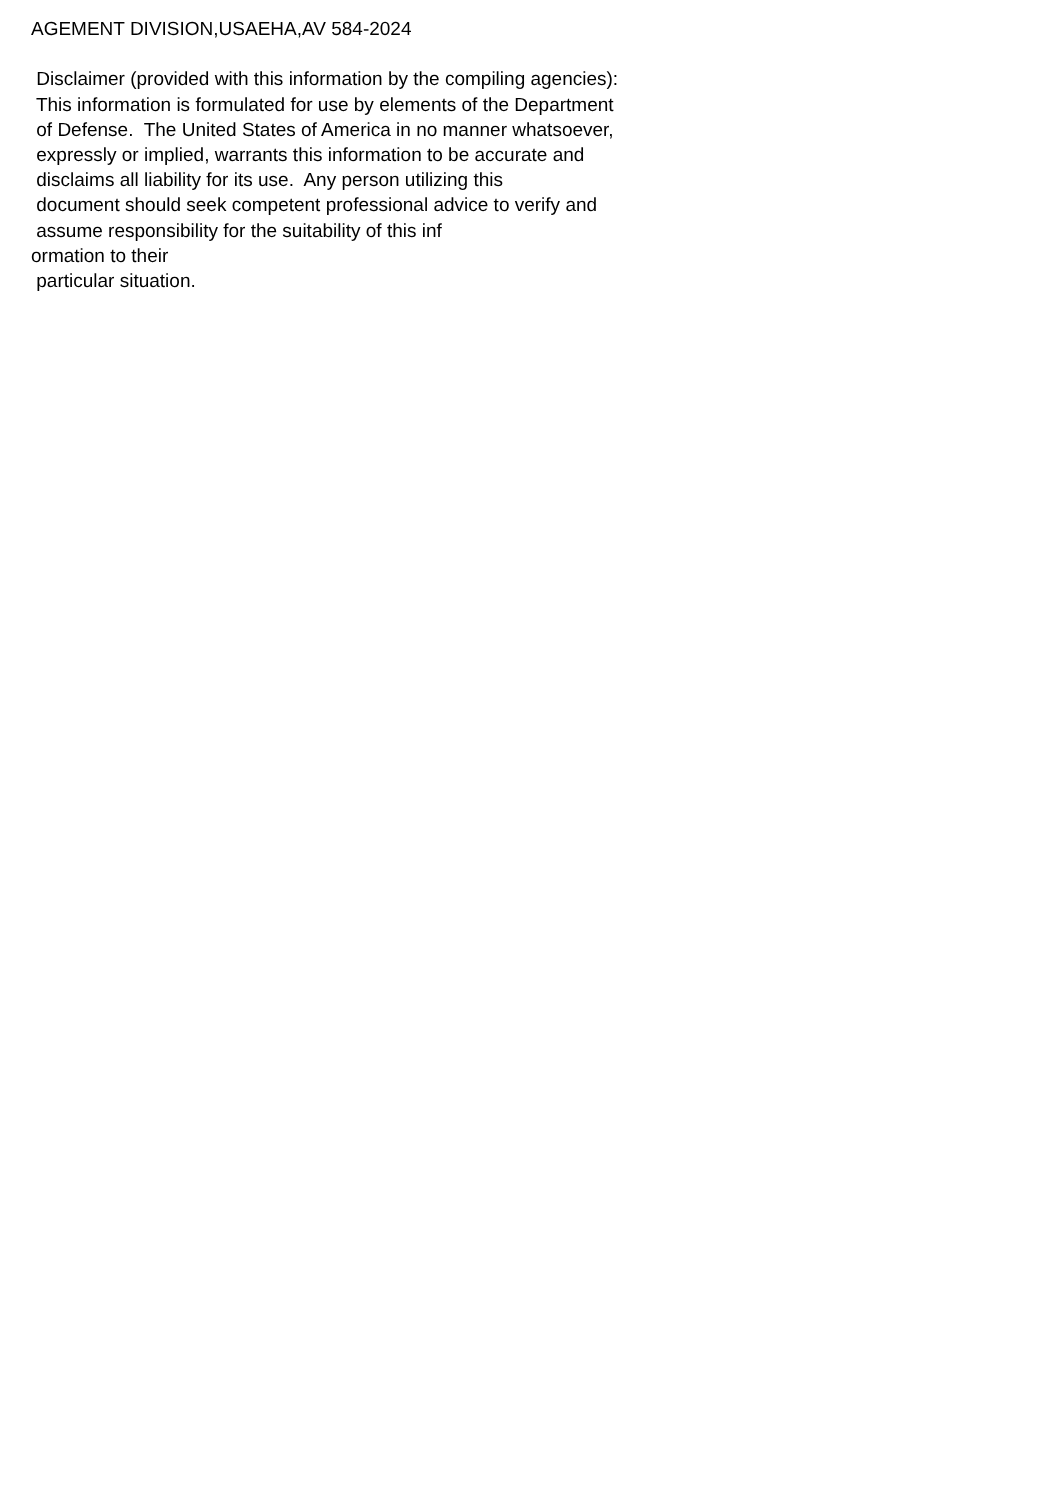AGEMENT DIVISION,USAEHA,AV 584-2024
Disclaimer (provided with this information by the compiling agencies):
This information is formulated for use by elements of the Department
of Defense. The United States of America in no manner whatsoever,
expressly or implied, warrants this information to be accurate and
disclaims all liability for its use. Any person utilizing this
document should seek competent professional advice to verify and
assume responsibility for the suitability of this inf
ormation to their
particular situation.